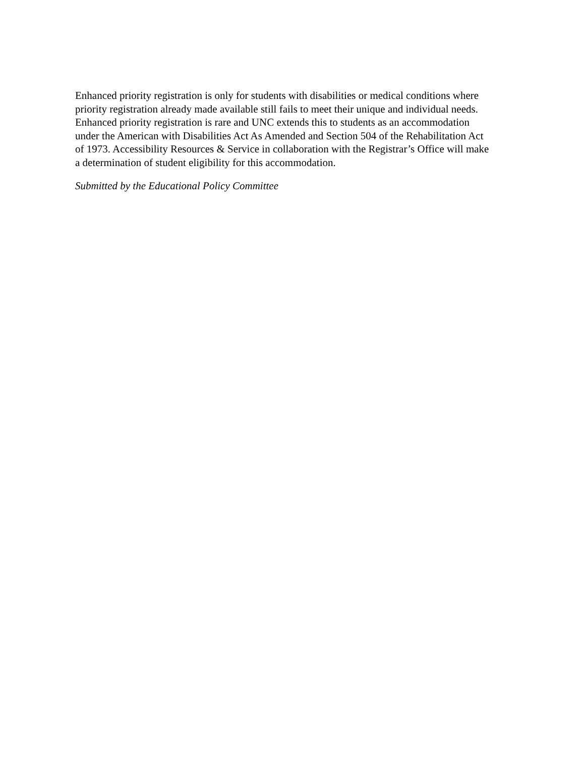Enhanced priority registration is only for students with disabilities or medical conditions where
priority registration already made available still fails to meet their unique and individual needs.
Enhanced priority registration is rare and UNC extends this to students as an accommodation
under the American with Disabilities Act As Amended and Section 504 of the Rehabilitation Act
of 1973. Accessibility Resources & Service in collaboration with the Registrar’s Office will make
a determination of student eligibility for this accommodation.
Submitted by the Educational Policy Committee